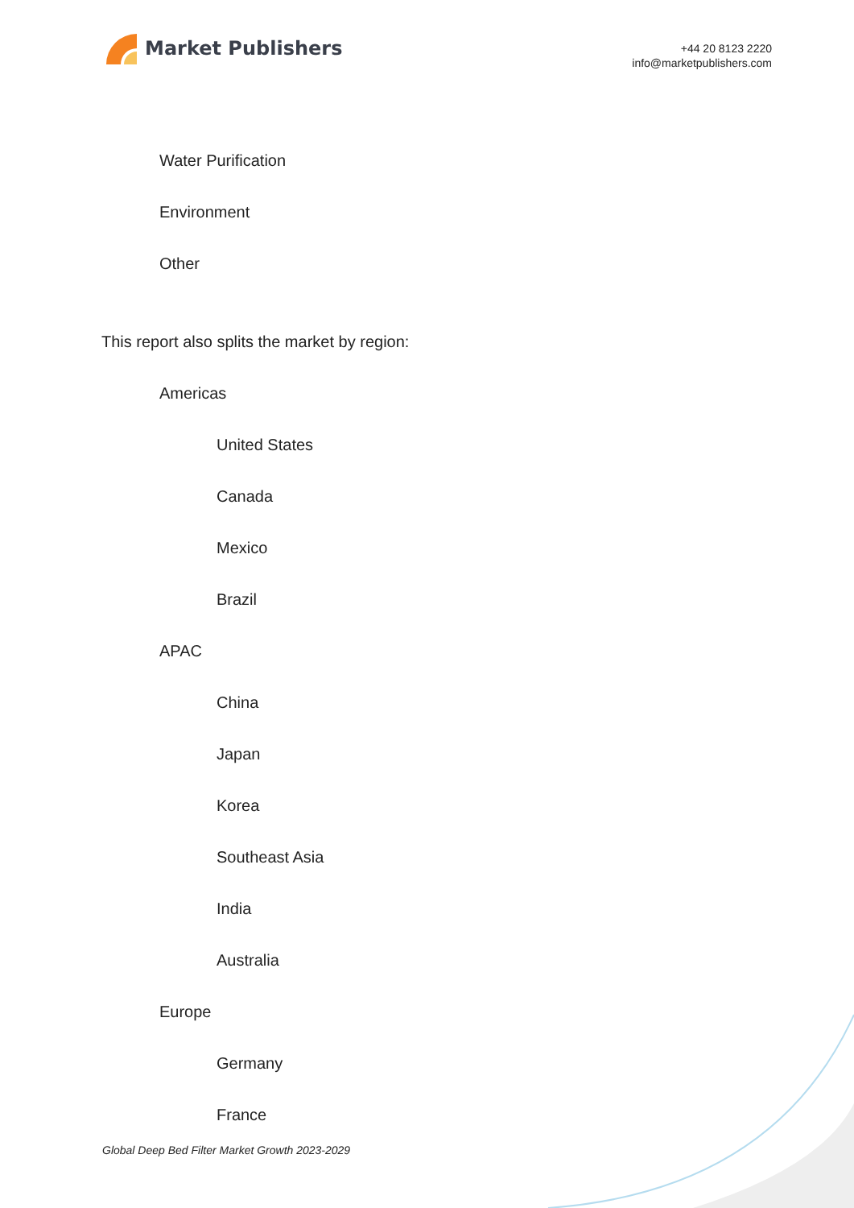Market Publishers
+44 20 8123 2220
info@marketpublishers.com
Water Purification
Environment
Other
This report also splits the market by region:
Americas
United States
Canada
Mexico
Brazil
APAC
China
Japan
Korea
Southeast Asia
India
Australia
Europe
Germany
France
Global Deep Bed Filter Market Growth 2023-2029